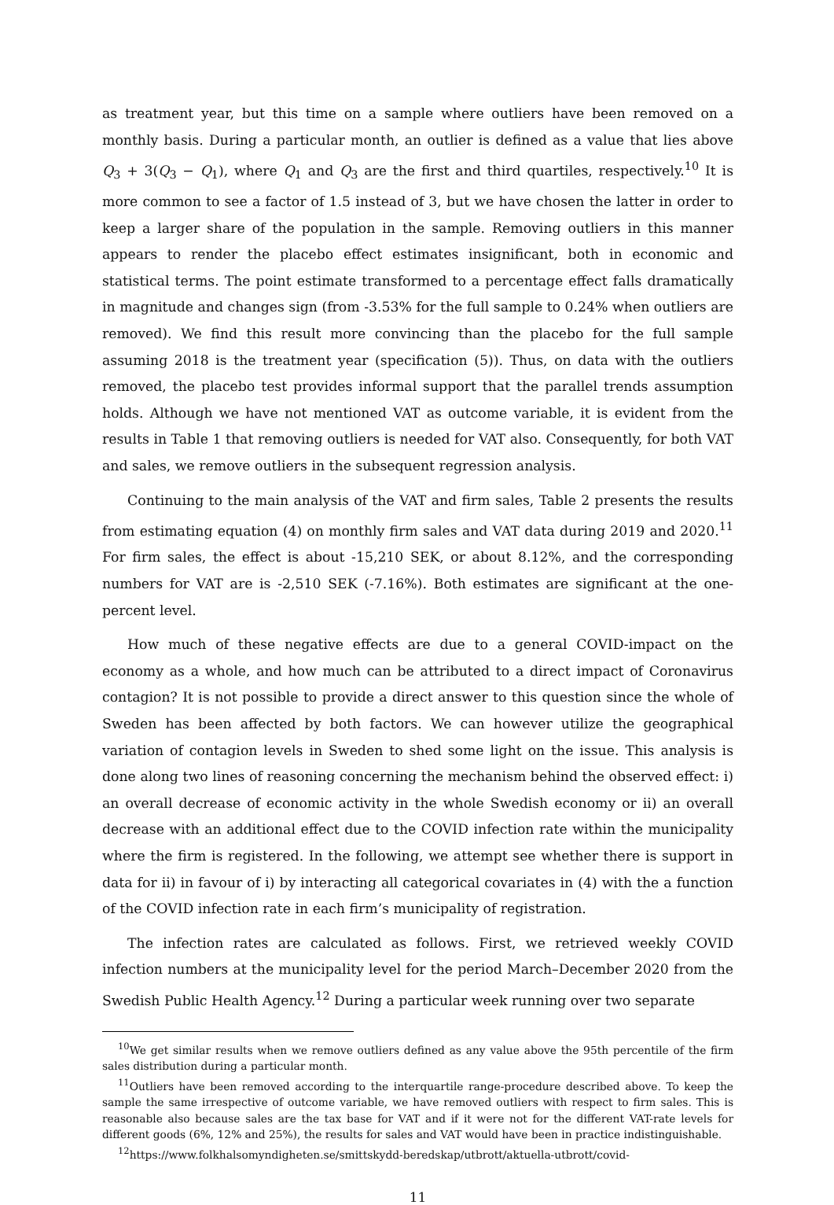as treatment year, but this time on a sample where outliers have been removed on a monthly basis. During a particular month, an outlier is defined as a value that lies above Q<sub>3</sub> + 3(Q<sub>3</sub> − Q<sub>1</sub>), where Q<sub>1</sub> and Q<sub>3</sub> are the first and third quartiles, respectively.<sup>10</sup> It is more common to see a factor of 1.5 instead of 3, but we have chosen the latter in order to keep a larger share of the population in the sample. Removing outliers in this manner appears to render the placebo effect estimates insignificant, both in economic and statistical terms. The point estimate transformed to a percentage effect falls dramatically in magnitude and changes sign (from -3.53% for the full sample to 0.24% when outliers are removed). We find this result more convincing than the placebo for the full sample assuming 2018 is the treatment year (specification (5)). Thus, on data with the outliers removed, the placebo test provides informal support that the parallel trends assumption holds. Although we have not mentioned VAT as outcome variable, it is evident from the results in Table 1 that removing outliers is needed for VAT also. Consequently, for both VAT and sales, we remove outliers in the subsequent regression analysis.
Continuing to the main analysis of the VAT and firm sales, Table 2 presents the results from estimating equation (4) on monthly firm sales and VAT data during 2019 and 2020.<sup>11</sup> For firm sales, the effect is about -15,210 SEK, or about 8.12%, and the corresponding numbers for VAT are is -2,510 SEK (-7.16%). Both estimates are significant at the one-percent level.
How much of these negative effects are due to a general COVID-impact on the economy as a whole, and how much can be attributed to a direct impact of Coronavirus contagion? It is not possible to provide a direct answer to this question since the whole of Sweden has been affected by both factors. We can however utilize the geographical variation of contagion levels in Sweden to shed some light on the issue. This analysis is done along two lines of reasoning concerning the mechanism behind the observed effect: i) an overall decrease of economic activity in the whole Swedish economy or ii) an overall decrease with an additional effect due to the COVID infection rate within the municipality where the firm is registered. In the following, we attempt see whether there is support in data for ii) in favour of i) by interacting all categorical covariates in (4) with the a function of the COVID infection rate in each firm’s municipality of registration.
The infection rates are calculated as follows. First, we retrieved weekly COVID infection numbers at the municipality level for the period March–December 2020 from the Swedish Public Health Agency.<sup>12</sup> During a particular week running over two separate
<sup>10</sup> We get similar results when we remove outliers defined as any value above the 95th percentile of the firm sales distribution during a particular month.
<sup>11</sup> Outliers have been removed according to the interquartile range-procedure described above. To keep the sample the same irrespective of outcome variable, we have removed outliers with respect to firm sales. This is reasonable also because sales are the tax base for VAT and if it were not for the different VAT-rate levels for different goods (6%, 12% and 25%), the results for sales and VAT would have been in practice indistinguishable.
<sup>12</sup> https://www.folkhalsomyndigheten.se/smittskydd-beredskap/utbrott/aktuella-utbrott/covid-
11